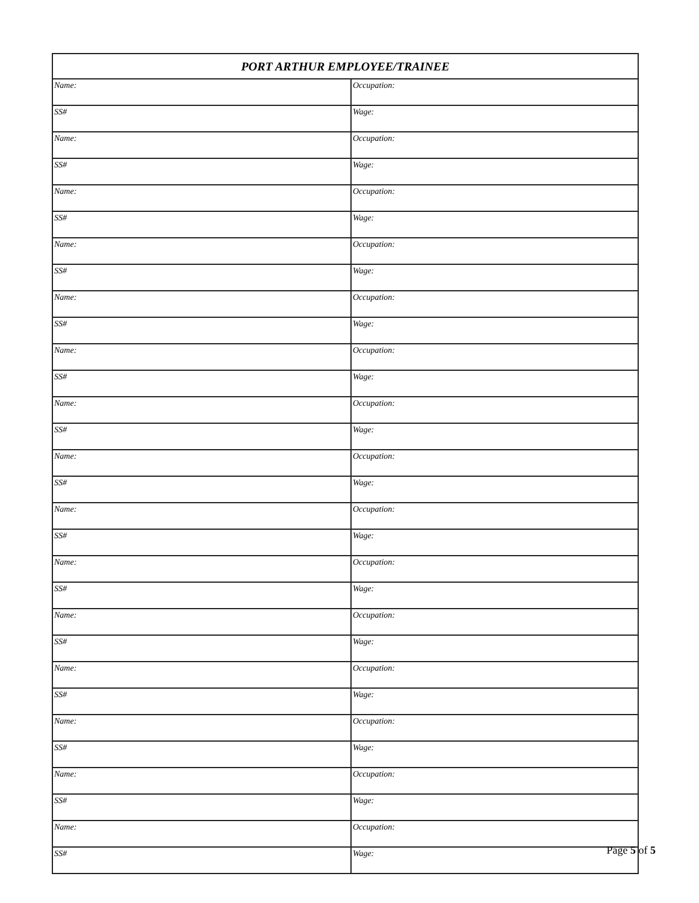| PORT ARTHUR EMPLOYEE/TRAINEE | |
| --- | --- |
| Name: | Occupation: |
| SS# | Wage: |
| Name: | Occupation: |
| SS# | Wage: |
| Name: | Occupation: |
| SS# | Wage: |
| Name: | Occupation: |
| SS# | Wage: |
| Name: | Occupation: |
| SS# | Wage: |
| Name: | Occupation: |
| SS# | Wage: |
| Name: | Occupation: |
| SS# | Wage: |
| Name: | Occupation: |
| SS# | Wage: |
| Name: | Occupation: |
| SS# | Wage: |
| Name: | Occupation: |
| SS# | Wage: |
| Name: | Occupation: |
| SS# | Wage: |
| Name: | Occupation: |
| SS# | Wage: |
| Name: | Occupation: |
| SS# | Wage: |
| Name: | Occupation: |
| SS# | Wage: |
| Name: | Occupation: |
| SS# | Wage: |
Page 5 of 5